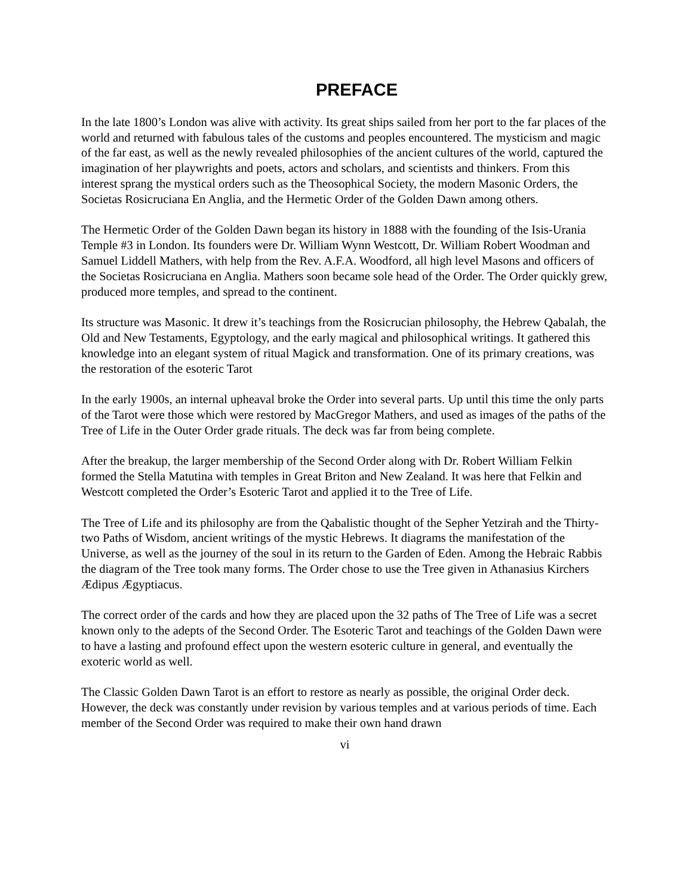PREFACE
In the late 1800’s London was alive with activity. Its great ships sailed from her port to the far places of the world and returned with fabulous tales of the customs and peoples encountered. The mysticism and magic of the far east, as well as the newly revealed philosophies of the ancient cultures of the world, captured the imagination of her playwrights and poets, actors and scholars, and scientists and thinkers. From this interest sprang the mystical orders such as the Theosophical Society, the modern Masonic Orders, the Societas Rosicruciana En Anglia, and the Hermetic Order of the Golden Dawn among others.
The Hermetic Order of the Golden Dawn began its history in 1888 with the founding of the Isis-Urania Temple #3 in London. Its founders were Dr. William Wynn Westcott, Dr. William Robert Woodman and Samuel Liddell Mathers, with help from the Rev. A.F.A. Woodford, all high level Masons and officers of the Societas Rosicruciana en Anglia. Mathers soon became sole head of the Order. The Order quickly grew, produced more temples, and spread to the continent.
Its structure was Masonic. It drew it’s teachings from the Rosicrucian philosophy, the Hebrew Qabalah, the Old and New Testaments, Egyptology, and the early magical and philosophical writings. It gathered this knowledge into an elegant system of ritual Magick and transformation. One of its primary creations, was the restoration of the esoteric Tarot
In the early 1900s, an internal upheaval broke the Order into several parts. Up until this time the only parts of the Tarot were those which were restored by MacGregor Mathers, and used as images of the paths of the Tree of Life in the Outer Order grade rituals. The deck was far from being complete.
After the breakup, the larger membership of the Second Order along with Dr. Robert William Felkin formed the Stella Matutina with temples in Great Briton and New Zealand. It was here that Felkin and Westcott completed the Order’s Esoteric Tarot and applied it to the Tree of Life.
The Tree of Life and its philosophy are from the Qabalistic thought of the Sepher Yetzirah and the Thirty-two Paths of Wisdom, ancient writings of the mystic Hebrews. It diagrams the manifestation of the Universe, as well as the journey of the soul in its return to the Garden of Eden. Among the Hebraic Rabbis the diagram of the Tree took many forms. The Order chose to use the Tree given in Athanasius Kirchers Ædipus Ægyptiacus.
The correct order of the cards and how they are placed upon the 32 paths of The Tree of Life was a secret known only to the adepts of the Second Order. The Esoteric Tarot and teachings of the Golden Dawn were to have a lasting and profound effect upon the western esoteric culture in general, and eventually the exoteric world as well.
The Classic Golden Dawn Tarot is an effort to restore as nearly as possible, the original Order deck. However, the deck was constantly under revision by various temples and at various periods of time. Each member of the Second Order was required to make their own hand drawn
vi